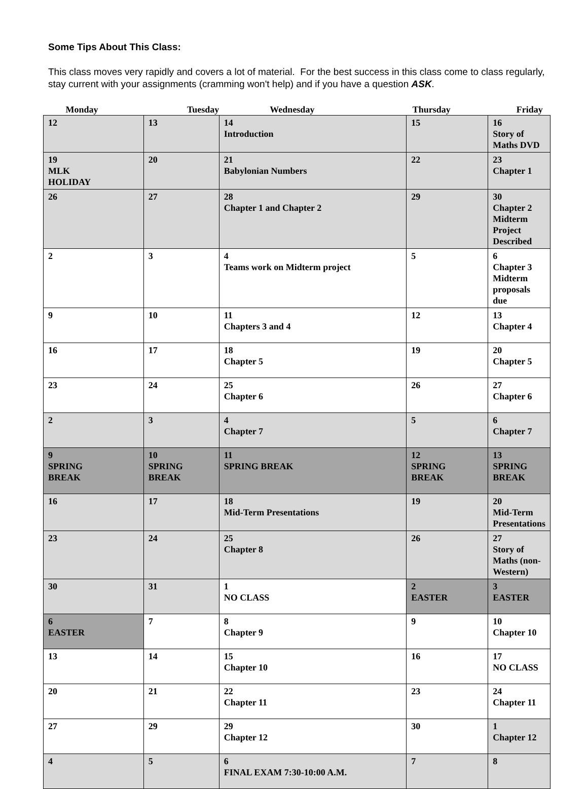Some Tips About This Class:
This class moves very rapidly and covers a lot of material. For the best success in this class come to class regularly, stay current with your assignments (cramming won't help) and if you have a question ASK.
| Monday | Tuesday | Wednesday | Thursday | Friday |
| --- | --- | --- | --- | --- |
| 12 | 13 | 14 Introduction | 15 | 16 Story of Maths DVD |
| 19 MLK HOLIDAY | 20 | 21 Babylonian Numbers | 22 | 23 Chapter 1 |
| 26 | 27 | 28 Chapter 1 and Chapter 2 | 29 | 30 Chapter 2 Midterm Project Described |
| 2 | 3 | 4 Teams work on Midterm project | 5 | 6 Chapter 3 Midterm proposals due |
| 9 | 10 | 11 Chapters 3 and 4 | 12 | 13 Chapter 4 |
| 16 | 17 | 18 Chapter 5 | 19 | 20 Chapter 5 |
| 23 | 24 | 25 Chapter 6 | 26 | 27 Chapter 6 |
| 2 | 3 | 4 Chapter 7 | 5 | 6 Chapter 7 |
| 9 SPRING BREAK | 10 SPRING BREAK | 11 SPRING BREAK | 12 SPRING BREAK | 13 SPRING BREAK |
| 16 | 17 | 18 Mid-Term Presentations | 19 | 20 Mid-Term Presentations |
| 23 | 24 | 25 Chapter 8 | 26 | 27 Story of Maths (non-Western) |
| 30 | 31 | 1 NO CLASS | 2 EASTER | 3 EASTER |
| 6 EASTER | 7 | 8 Chapter 9 | 9 | 10 Chapter 10 |
| 13 | 14 | 15 Chapter 10 | 16 | 17 NO CLASS |
| 20 | 21 | 22 Chapter 11 | 23 | 24 Chapter 11 |
| 27 | 29 | 29 Chapter 12 | 30 | 1 Chapter 12 |
| 4 | 5 | 6 FINAL EXAM 7:30-10:00 A.M. | 7 | 8 |